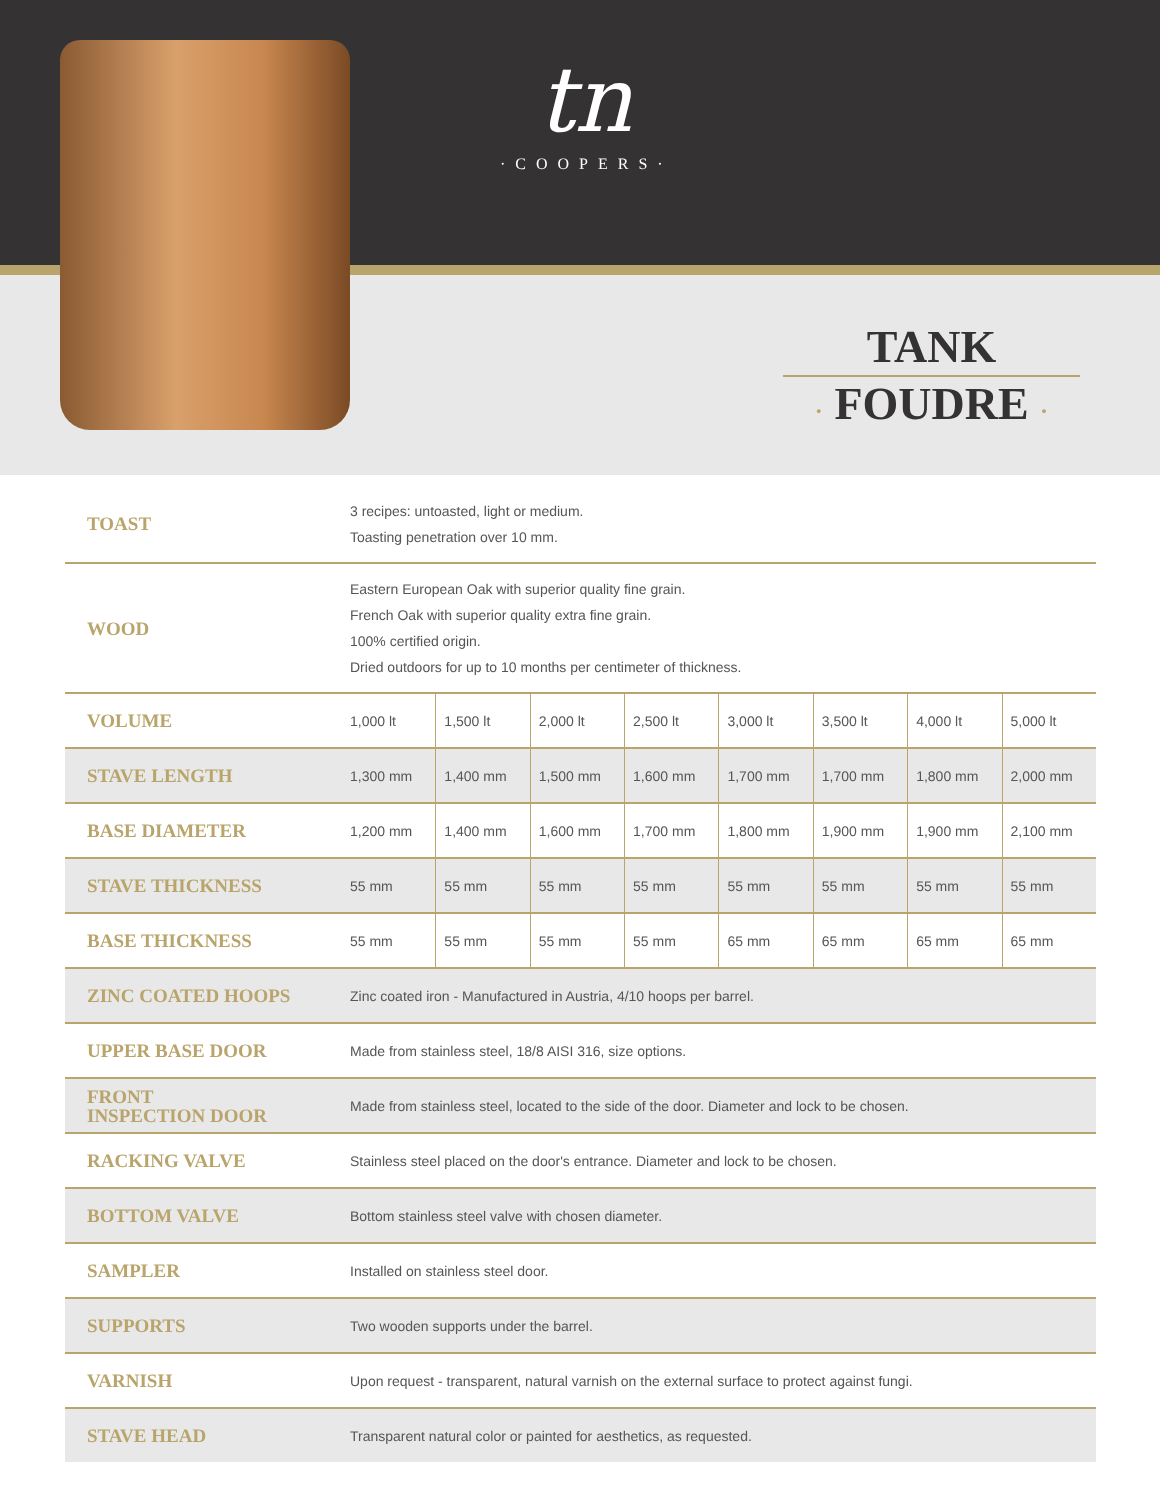tn
·COOPERS·
TANK
· FOUDRE ·
| TOAST | 3 recipes: untoasted, light or medium. Toasting penetration over 10 mm. | | | | | | | |
| WOOD | Eastern European Oak with superior quality fine grain. French Oak with superior quality extra fine grain. 100% certified origin. Dried outdoors for up to 10 months per centimeter of thickness. | | | | | | | |
| VOLUME | 1,000 lt | 1,500 lt | 2,000 lt | 2,500 lt | 3,000 lt | 3,500 lt | 4,000 lt | 5,000 lt |
| STAVE LENGTH | 1,300 mm | 1,400 mm | 1,500 mm | 1,600 mm | 1,700 mm | 1,700 mm | 1,800 mm | 2,000 mm |
| BASE DIAMETER | 1,200 mm | 1,400 mm | 1,600 mm | 1,700 mm | 1,800 mm | 1,900 mm | 1,900 mm | 2,100 mm |
| STAVE THICKNESS | 55 mm | 55 mm | 55 mm | 55 mm | 55 mm | 55 mm | 55 mm | 55 mm |
| BASE THICKNESS | 55 mm | 55 mm | 55 mm | 55 mm | 65 mm | 65 mm | 65 mm | 65 mm |
| ZINC COATED HOOPS | Zinc coated iron - Manufactured in Austria, 4/10 hoops per barrel. | | | | | | | |
| UPPER BASE DOOR | Made from stainless steel, 18/8 AISI 316, size options. | | | | | | | |
| FRONT INSPECTION DOOR | Made from stainless steel, located to the side of the door. Diameter and lock to be chosen. | | | | | | | |
| RACKING VALVE | Stainless steel placed on the door's entrance. Diameter and lock to be chosen. | | | | | | | |
| BOTTOM VALVE | Bottom stainless steel valve with chosen diameter. | | | | | | | |
| SAMPLER | Installed on stainless steel door. | | | | | | | |
| SUPPORTS | Two wooden supports under the barrel. | | | | | | | |
| VARNISH | Upon request - transparent, natural varnish on the external surface to protect against fungi. | | | | | | | |
| STAVE HEAD | Transparent natural color or painted for aesthetics, as requested. | | | | | | | |